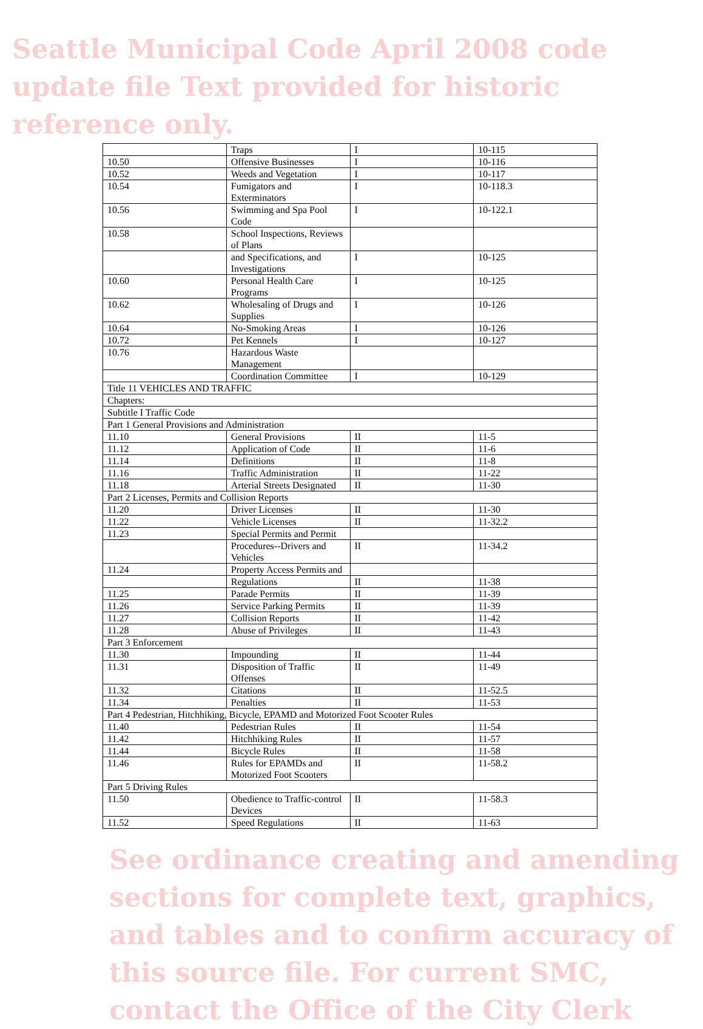Seattle Municipal Code April 2008 code update file Text provided for historic reference only.
| | Traps | I | 10-115 |
| 10.50 | Offensive Businesses | I | 10-116 |
| 10.52 | Weeds and Vegetation | I | 10-117 |
| 10.54 | Fumigators and Exterminators | I | 10-118.3 |
| 10.56 | Swimming and Spa Pool Code | I | 10-122.1 |
| 10.58 | School Inspections, Reviews of Plans | | |
| | and Specifications, and Investigations | I | 10-125 |
| 10.60 | Personal Health Care Programs | I | 10-125 |
| 10.62 | Wholesaling of Drugs and Supplies | I | 10-126 |
| 10.64 | No-Smoking Areas | I | 10-126 |
| 10.72 | Pet Kennels | I | 10-127 |
| 10.76 | Hazardous Waste Management | | |
| | Coordination Committee | I | 10-129 |
| Title 11 VEHICLES AND TRAFFIC | | | |
| Chapters: | | | |
| Subtitle I Traffic Code | | | |
| Part 1 General Provisions and Administration | | | |
| 11.10 | General Provisions | II | 11-5 |
| 11.12 | Application of Code | II | 11-6 |
| 11.14 | Definitions | II | 11-8 |
| 11.16 | Traffic Administration | II | 11-22 |
| 11.18 | Arterial Streets Designated | II | 11-30 |
| Part 2 Licenses, Permits and Collision Reports | | | |
| 11.20 | Driver Licenses | II | 11-30 |
| 11.22 | Vehicle Licenses | II | 11-32.2 |
| 11.23 | Special Permits and Permit | | |
| | Procedures--Drivers and Vehicles | II | 11-34.2 |
| 11.24 | Property Access Permits and | | |
| | Regulations | II | 11-38 |
| 11.25 | Parade Permits | II | 11-39 |
| 11.26 | Service Parking Permits | II | 11-39 |
| 11.27 | Collision Reports | II | 11-42 |
| 11.28 | Abuse of Privileges | II | 11-43 |
| Part 3 Enforcement | | | |
| 11.30 | Impounding | II | 11-44 |
| 11.31 | Disposition of Traffic Offenses | II | 11-49 |
| 11.32 | Citations | II | 11-52.5 |
| 11.34 | Penalties | II | 11-53 |
| Part 4 Pedestrian, Hitchhiking, Bicycle, EPAMD and Motorized Foot Scooter Rules | | | |
| 11.40 | Pedestrian Rules | II | 11-54 |
| 11.42 | Hitchhiking Rules | II | 11-57 |
| 11.44 | Bicycle Rules | II | 11-58 |
| 11.46 | Rules for EPAMDs and Motorized Foot Scooters | II | 11-58.2 |
| Part 5 Driving Rules | | | |
| 11.50 | Obedience to Traffic-control Devices | II | 11-58.3 |
| 11.52 | Speed Regulations | II | 11-63 |
See ordinance creating and amending sections for complete text, graphics, and tables and to confirm accuracy of this source file. For current SMC, contact the Office of the City Clerk